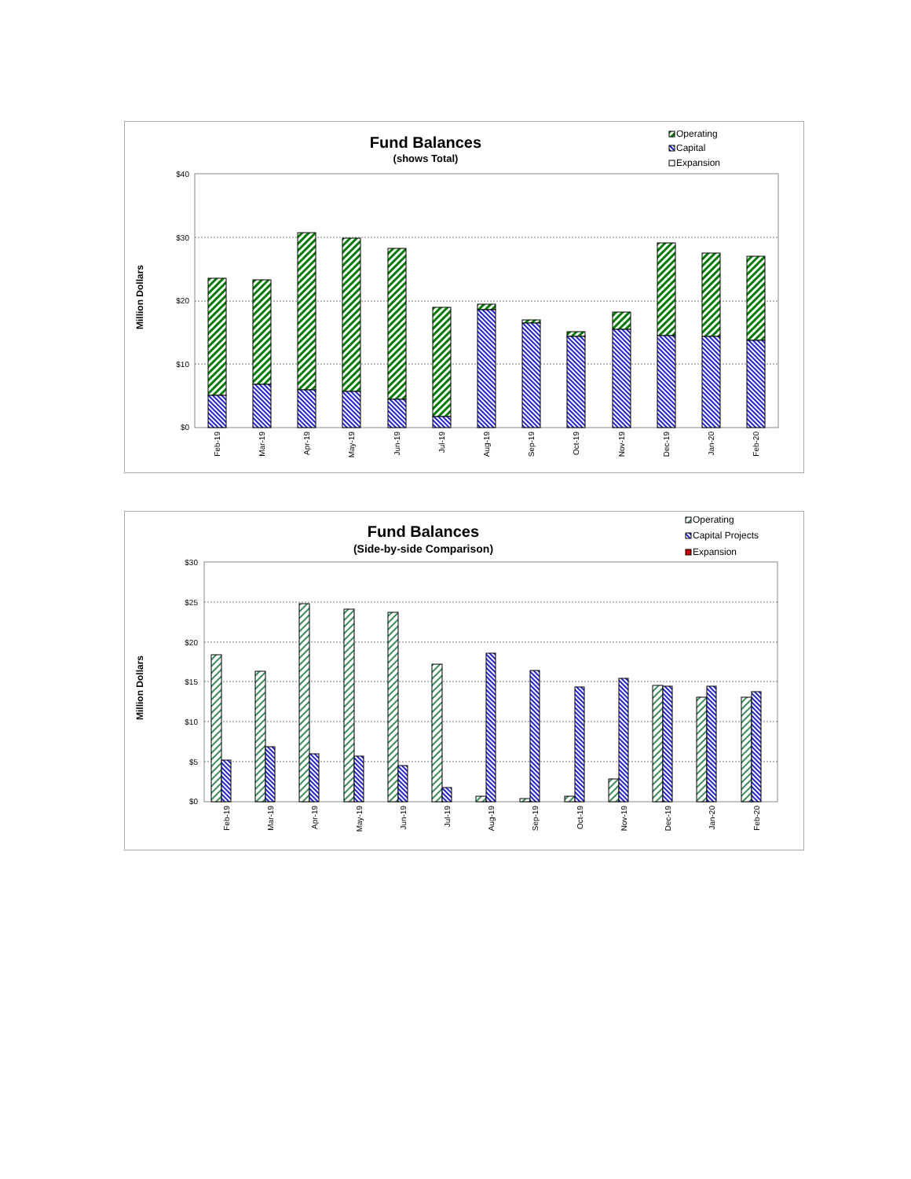Fund Balances
(shows Total)
Operating
Capital
Expansion
Million Dollars
$40
$30
$20
$10
$0
Feb-19
Mar-19
Apr-19
May-19
Jun-19
Jul-19
Aug-19
Sep-19
Oct-19
Nov-19
Dec-19
Jan-20
Feb-20
Fund Balances
(Side-by-side Comparison)
Operating
Capital Projects
Expansion
Million Dollars
$30
$25
$20
$15
$10
$5
$0
Feb-19
Mar-19
Apr-19
May-19
Jun-19
Jul-19
Aug-19
Sep-19
Oct-19
Nov-19
Dec-19
Jan-20
Feb-20